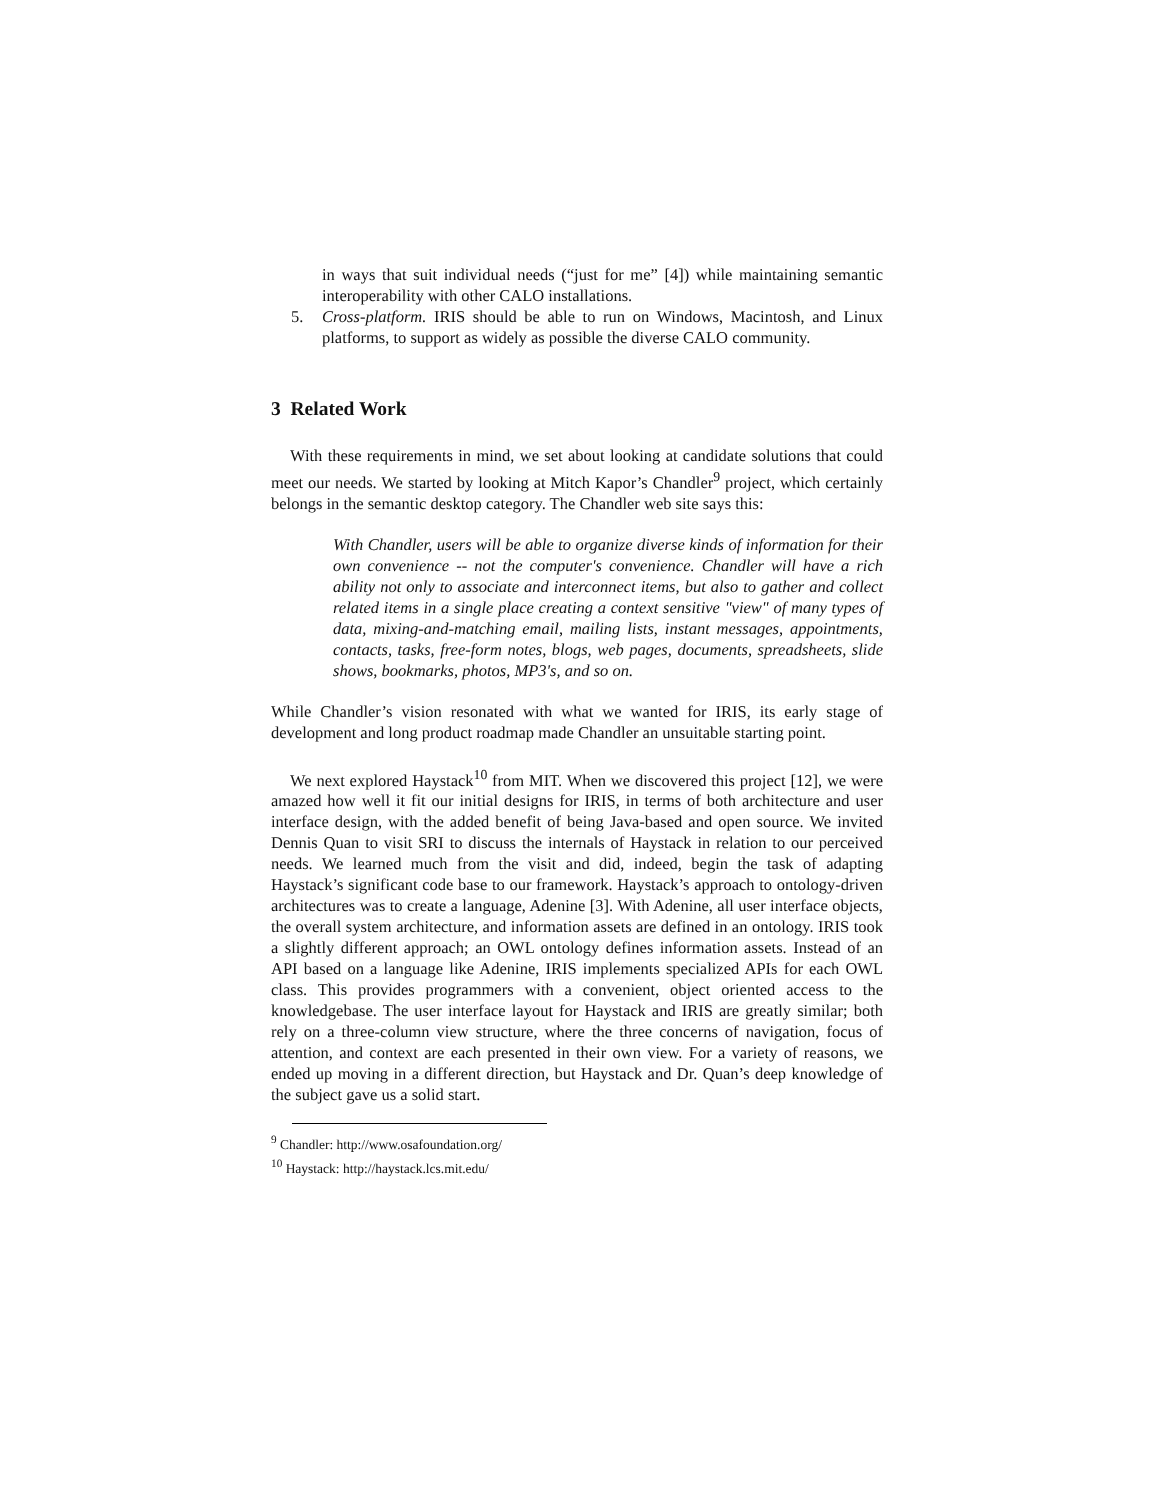in ways that suit individual needs (“just for me” [4]) while maintaining semantic interoperability with other CALO installations.
5. Cross-platform. IRIS should be able to run on Windows, Macintosh, and Linux platforms, to support as widely as possible the diverse CALO community.
3 Related Work
With these requirements in mind, we set about looking at candidate solutions that could meet our needs. We started by looking at Mitch Kapor’s Chandler<sup>9</sup> project, which certainly belongs in the semantic desktop category. The Chandler web site says this:
With Chandler, users will be able to organize diverse kinds of information for their own convenience -- not the computer's convenience. Chandler will have a rich ability not only to associate and interconnect items, but also to gather and collect related items in a single place creating a context sensitive "view" of many types of data, mixing-and-matching email, mailing lists, instant messages, appointments, contacts, tasks, free-form notes, blogs, web pages, documents, spreadsheets, slide shows, bookmarks, photos, MP3's, and so on.
While Chandler’s vision resonated with what we wanted for IRIS, its early stage of development and long product roadmap made Chandler an unsuitable starting point.
We next explored Haystack<sup>10</sup> from MIT. When we discovered this project [12], we were amazed how well it fit our initial designs for IRIS, in terms of both architecture and user interface design, with the added benefit of being Java-based and open source. We invited Dennis Quan to visit SRI to discuss the internals of Haystack in relation to our perceived needs. We learned much from the visit and did, indeed, begin the task of adapting Haystack’s significant code base to our framework. Haystack’s approach to ontology-driven architectures was to create a language, Adenine [3]. With Adenine, all user interface objects, the overall system architecture, and information assets are defined in an ontology. IRIS took a slightly different approach; an OWL ontology defines information assets. Instead of an API based on a language like Adenine, IRIS implements specialized APIs for each OWL class. This provides programmers with a convenient, object oriented access to the knowledgebase. The user interface layout for Haystack and IRIS are greatly similar; both rely on a three-column view structure, where the three concerns of navigation, focus of attention, and context are each presented in their own view. For a variety of reasons, we ended up moving in a different direction, but Haystack and Dr. Quan’s deep knowledge of the subject gave us a solid start.
<sup>9</sup> Chandler: http://www.osafoundation.org/
<sup>10</sup> Haystack: http://haystack.lcs.mit.edu/